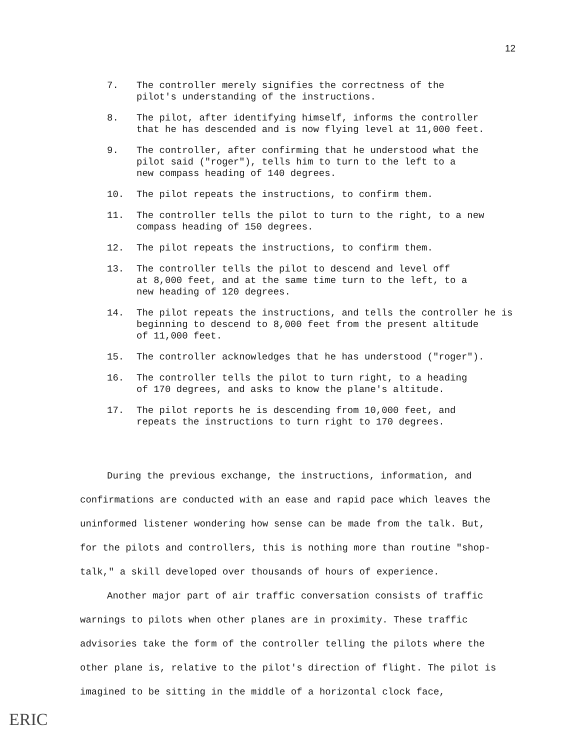12
7. The controller merely signifies the correctness of the
pilot's understanding of the instructions.
8. The pilot, after identifying himself, informs the controller
that he has descended and is now flying level at 11,000 feet.
9. The controller, after confirming that he understood what the
pilot said ("roger"), tells him to turn to the left to a
new compass heading of 140 degrees.
10. The pilot repeats the instructions, to confirm them.
11. The controller tells the pilot to turn to the right, to a new
compass heading of 150 degrees.
12. The pilot repeats the instructions, to confirm them.
13. The controller tells the pilot to descend and level off
at 8,000 feet, and at the same time turn to the left, to a
new heading of 120 degrees.
14. The pilot repeats the instructions, and tells the controller he is
beginning to descend to 8,000 feet from the present altitude
of 11,000 feet.
15. The controller acknowledges that he has understood ("roger").
16. The controller tells the pilot to turn right, to a heading
of 170 degrees, and asks to know the plane's altitude.
17. The pilot reports he is descending from 10,000 feet, and
repeats the instructions to turn right to 170 degrees.
During the previous exchange, the instructions, information, and confirmations are conducted with an ease and rapid pace which leaves the uninformed listener wondering how sense can be made from the talk. But, for the pilots and controllers, this is nothing more than routine "shop-talk," a skill developed over thousands of hours of experience.
Another major part of air traffic conversation consists of traffic warnings to pilots when other planes are in proximity. These traffic advisories take the form of the controller telling the pilots where the other plane is, relative to the pilot's direction of flight. The pilot is imagined to be sitting in the middle of a horizontal clock face,
ERIC